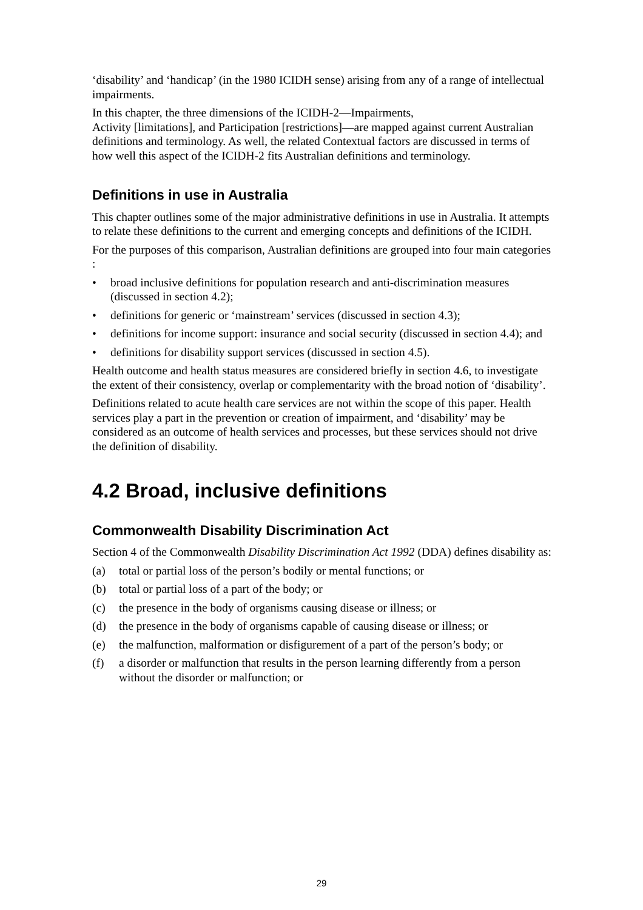‘disability’ and ‘handicap’ (in the 1980 ICIDH sense) arising from any of a range of intellectual impairments.
In this chapter, the three dimensions of the ICIDH-2—Impairments,
Activity [limitations], and Participation [restrictions]—are mapped against current Australian definitions and terminology. As well, the related Contextual factors are discussed in terms of how well this aspect of the ICIDH-2 fits Australian definitions and terminology.
Definitions in use in Australia
This chapter outlines some of the major administrative definitions in use in Australia. It attempts to relate these definitions to the current and emerging concepts and definitions of the ICIDH.
For the purposes of this comparison, Australian definitions are grouped into four main categories :
• broad inclusive definitions for population research and anti-discrimination measures (discussed in section 4.2);
• definitions for generic or ‘mainstream’ services (discussed in section 4.3);
• definitions for income support: insurance and social security (discussed in section 4.4); and
• definitions for disability support services (discussed in section 4.5).
Health outcome and health status measures are considered briefly in section 4.6, to investigate the extent of their consistency, overlap or complementarity with the broad notion of ‘disability’.
Definitions related to acute health care services are not within the scope of this paper. Health services play a part in the prevention or creation of impairment, and ‘disability’ may be considered as an outcome of health services and processes, but these services should not drive the definition of disability.
4.2 Broad, inclusive definitions
Commonwealth Disability Discrimination Act
Section 4 of the Commonwealth Disability Discrimination Act 1992 (DDA) defines disability as:
(a) total or partial loss of the person’s bodily or mental functions; or
(b) total or partial loss of a part of the body; or
(c) the presence in the body of organisms causing disease or illness; or
(d) the presence in the body of organisms capable of causing disease or illness; or
(e) the malfunction, malformation or disfigurement of a part of the person’s body; or
(f) a disorder or malfunction that results in the person learning differently from a person without the disorder or malfunction; or
29